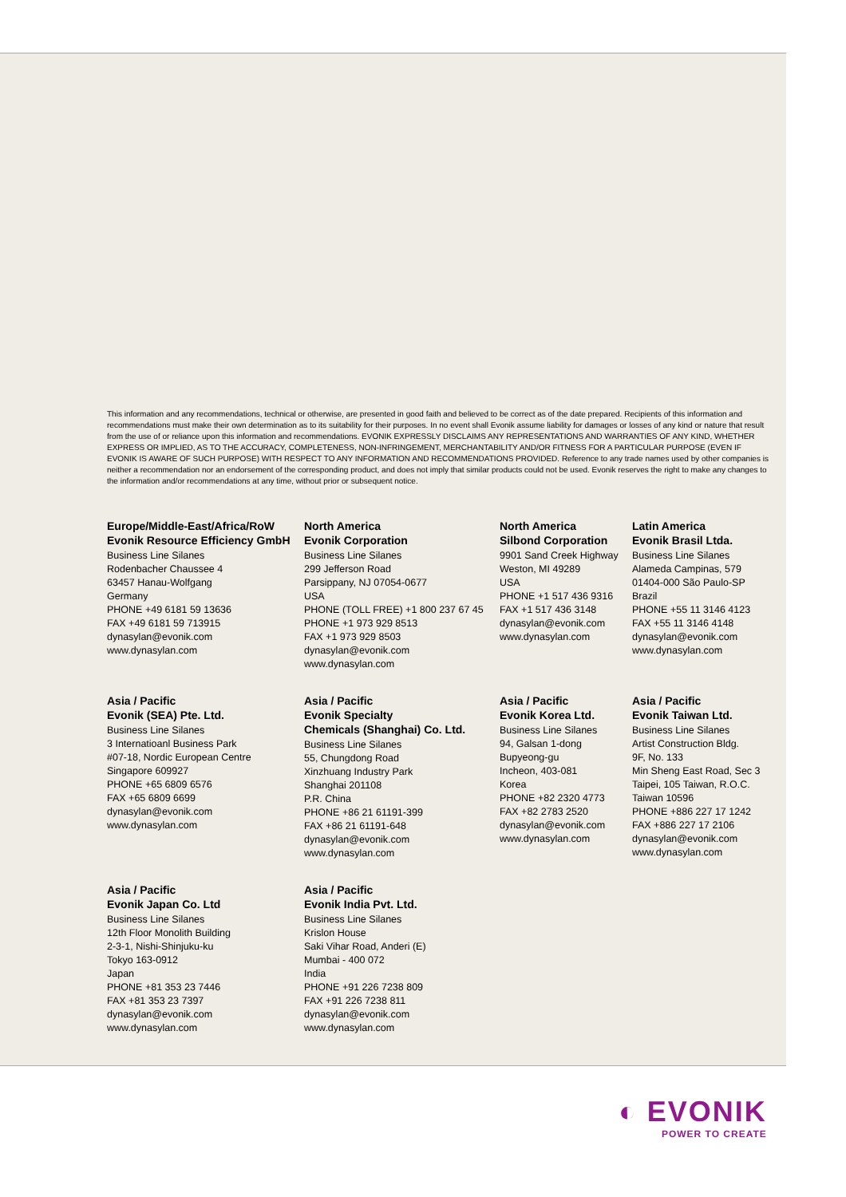This information and any recommendations, technical or otherwise, are presented in good faith and believed to be correct as of the date prepared. Recipients of this information and recommendations must make their own determination as to its suitability for their purposes. In no event shall Evonik assume liability for damages or losses of any kind or nature that result from the use of or reliance upon this information and recommendations. EVONIK EXPRESSLY DISCLAIMS ANY REPRESENTATIONS AND WARRANTIES OF ANY KIND, WHETHER EXPRESS OR IMPLIED, AS TO THE ACCURACY, COMPLETENESS, NON-INFRINGEMENT, MERCHANTABILITY AND/OR FITNESS FOR A PARTICULAR PURPOSE (EVEN IF EVONIK IS AWARE OF SUCH PURPOSE) WITH RESPECT TO ANY INFORMATION AND RECOMMENDATIONS PROVIDED. Reference to any trade names used by other companies is neither a recommendation nor an endorsement of the corresponding product, and does not imply that similar products could not be used. Evonik reserves the right to make any changes to the information and/or recommendations at any time, without prior or subsequent notice.
Europe/Middle-East/Africa/RoW
Evonik Resource Efficiency GmbH
Business Line Silanes
Rodenbacher Chaussee 4
63457 Hanau-Wolfgang
Germany
PHONE +49 6181 59 13636
FAX +49 6181 59 713915
dynasylan@evonik.com
www.dynasylan.com
North America
Evonik Corporation
Business Line Silanes
299 Jefferson Road
Parsippany, NJ 07054-0677
USA
PHONE (TOLL FREE) +1 800 237 67 45
PHONE +1 973 929 8513
FAX +1 973 929 8503
dynasylan@evonik.com
www.dynasylan.com
North America
Silbond Corporation
9901 Sand Creek Highway
Weston, MI 49289
USA
PHONE +1 517 436 9316
FAX +1 517 436 3148
dynasylan@evonik.com
www.dynasylan.com
Latin America
Evonik Brasil Ltda.
Business Line Silanes
Alameda Campinas, 579
01404-000 São Paulo-SP
Brazil
PHONE +55 11 3146 4123
FAX +55 11 3146 4148
dynasylan@evonik.com
www.dynasylan.com
Asia / Pacific
Evonik (SEA) Pte. Ltd.
Business Line Silanes
3 Internatioanl Business Park
#07-18, Nordic European Centre
Singapore 609927
PHONE +65 6809 6576
FAX +65 6809 6699
dynasylan@evonik.com
www.dynasylan.com
Asia / Pacific
Evonik Specialty
Chemicals (Shanghai) Co. Ltd.
Business Line Silanes
55, Chungdong Road
Xinzhuang Industry Park
Shanghai 201108
P.R. China
PHONE +86 21 61191-399
FAX +86 21 61191-648
dynasylan@evonik.com
www.dynasylan.com
Asia / Pacific
Evonik Korea Ltd.
Business Line Silanes
94, Galsan 1-dong
Bupyeong-gu
Incheon, 403-081
Korea
PHONE +82 2320 4773
FAX +82 2783 2520
dynasylan@evonik.com
www.dynasylan.com
Asia / Pacific
Evonik Taiwan Ltd.
Business Line Silanes
Artist Construction Bldg.
9F, No. 133
Min Sheng East Road, Sec 3
Taipei, 105 Taiwan, R.O.C.
Taiwan 10596
PHONE +886 227 17 1242
FAX +886 227 17 2106
dynasylan@evonik.com
www.dynasylan.com
Asia / Pacific
Evonik Japan Co. Ltd
Business Line Silanes
12th Floor Monolith Building
2-3-1, Nishi-Shinjuku-ku
Tokyo 163-0912
Japan
PHONE +81 353 23 7446
FAX +81 353 23 7397
dynasylan@evonik.com
www.dynasylan.com
Asia / Pacific
Evonik India Pvt. Ltd.
Business Line Silanes
Krislon House
Saki Vihar Road, Anderi (E)
Mumbai - 400 072
India
PHONE +91 226 7238 809
FAX +91 226 7238 811
dynasylan@evonik.com
www.dynasylan.com
◐ EVONIK
POWER TO CREATE